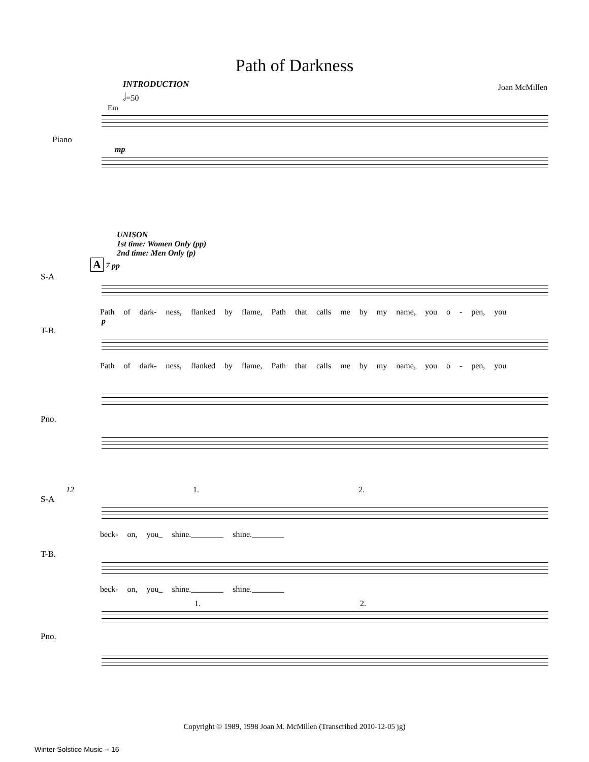Path of Darkness
Joan McMillen
INTRODUCTION
𝅗𝅥=50
Em
Piano
mp
UNISON
1st time: Women Only (pp)
2nd time: Men Only (p)
A
7 pp
S-A
Path of dark- ness, flanked by flame, Path that calls me by my name, you o - pen, you
p
T-B.
Path of dark- ness, flanked by flame, Path that calls me by my name, you o - pen, you
Pno.
12 1. 2.
S-A
beck- on, you_ shine.________ shine.________
T-B.
beck- on, you_ shine.________ shine.________
1. 2.
Pno.
Copyright © 1989, 1998 Joan M. McMillen (Transcribed 2010-12-05 jg)
Winter Solstice Music -- 16